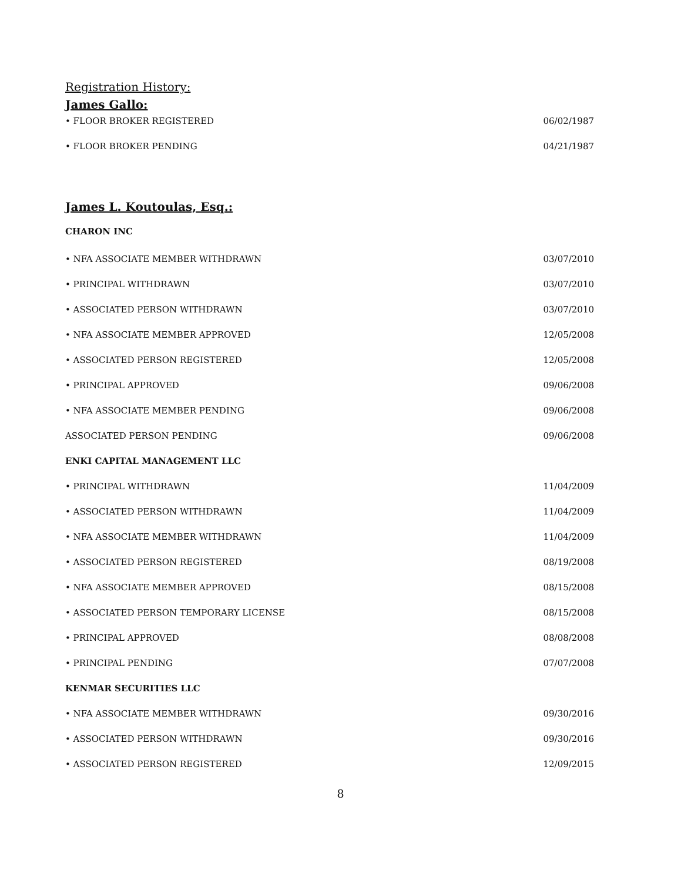Registration History:
James Gallo:
• FLOOR BROKER REGISTERED 06/02/1987
• FLOOR BROKER PENDING 04/21/1987
James L. Koutoulas, Esq.:
CHARON INC
• NFA ASSOCIATE MEMBER WITHDRAWN 03/07/2010
• PRINCIPAL WITHDRAWN 03/07/2010
• ASSOCIATED PERSON WITHDRAWN 03/07/2010
• NFA ASSOCIATE MEMBER APPROVED 12/05/2008
• ASSOCIATED PERSON REGISTERED 12/05/2008
• PRINCIPAL APPROVED 09/06/2008
• NFA ASSOCIATE MEMBER PENDING 09/06/2008
ASSOCIATED PERSON PENDING 09/06/2008
ENKI CAPITAL MANAGEMENT LLC
• PRINCIPAL WITHDRAWN 11/04/2009
• ASSOCIATED PERSON WITHDRAWN 11/04/2009
• NFA ASSOCIATE MEMBER WITHDRAWN 11/04/2009
• ASSOCIATED PERSON REGISTERED 08/19/2008
• NFA ASSOCIATE MEMBER APPROVED 08/15/2008
• ASSOCIATED PERSON TEMPORARY LICENSE 08/15/2008
• PRINCIPAL APPROVED 08/08/2008
• PRINCIPAL PENDING 07/07/2008
KENMAR SECURITIES LLC
• NFA ASSOCIATE MEMBER WITHDRAWN 09/30/2016
• ASSOCIATED PERSON WITHDRAWN 09/30/2016
• ASSOCIATED PERSON REGISTERED 12/09/2015
8